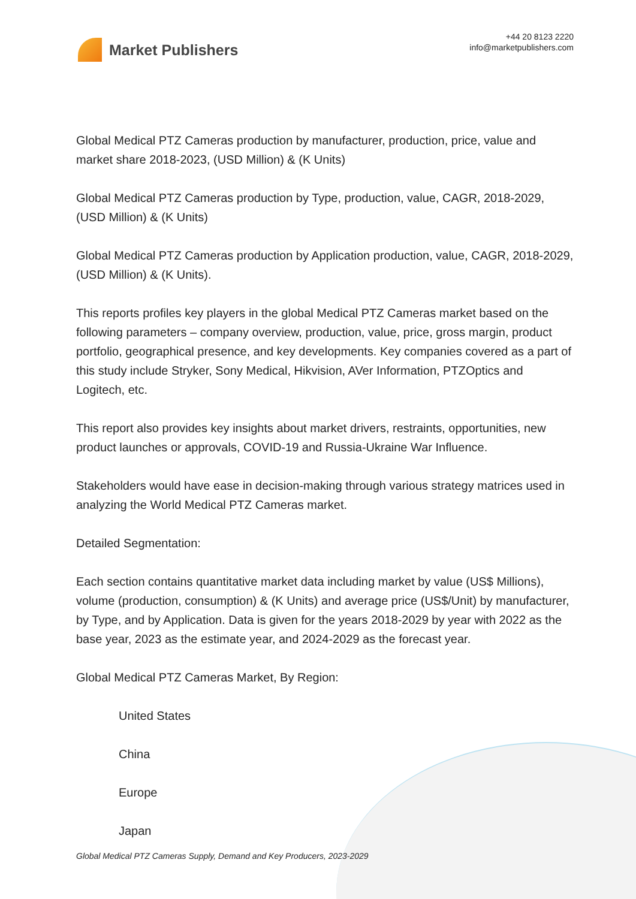Market Publishers
+44 20 8123 2220
info@marketpublishers.com
Global Medical PTZ Cameras production by manufacturer, production, price, value and market share 2018-2023, (USD Million) & (K Units)
Global Medical PTZ Cameras production by Type, production, value, CAGR, 2018-2029, (USD Million) & (K Units)
Global Medical PTZ Cameras production by Application production, value, CAGR, 2018-2029, (USD Million) & (K Units).
This reports profiles key players in the global Medical PTZ Cameras market based on the following parameters – company overview, production, value, price, gross margin, product portfolio, geographical presence, and key developments. Key companies covered as a part of this study include Stryker, Sony Medical, Hikvision, AVer Information, PTZOptics and Logitech, etc.
This report also provides key insights about market drivers, restraints, opportunities, new product launches or approvals, COVID-19 and Russia-Ukraine War Influence.
Stakeholders would have ease in decision-making through various strategy matrices used in analyzing the World Medical PTZ Cameras market.
Detailed Segmentation:
Each section contains quantitative market data including market by value (US$ Millions), volume (production, consumption) & (K Units) and average price (US$/Unit) by manufacturer, by Type, and by Application. Data is given for the years 2018-2029 by year with 2022 as the base year, 2023 as the estimate year, and 2024-2029 as the forecast year.
Global Medical PTZ Cameras Market, By Region:
United States
China
Europe
Japan
Global Medical PTZ Cameras Supply, Demand and Key Producers, 2023-2029